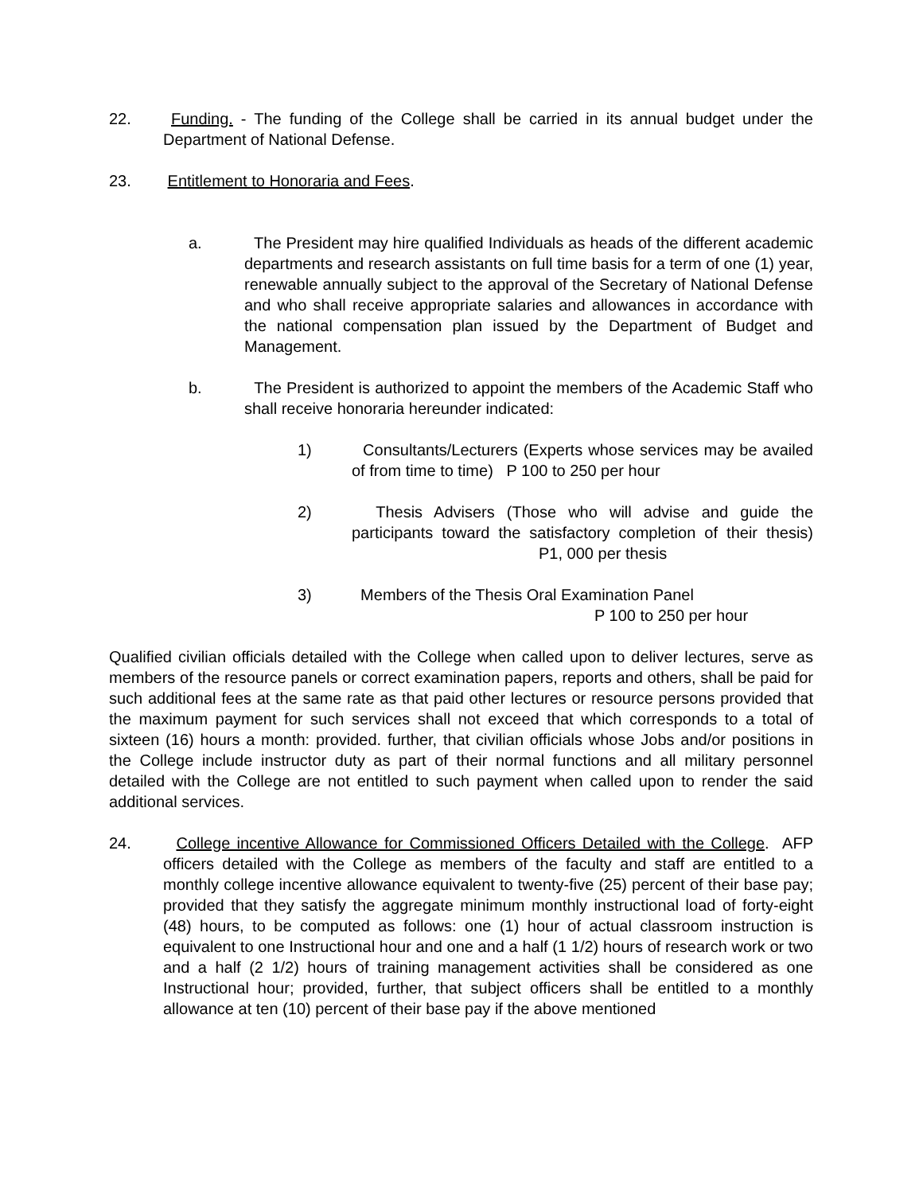22. Funding. - The funding of the College shall be carried in its annual budget under the Department of National Defense.
23. Entitlement to Honoraria and Fees.
a. The President may hire qualified Individuals as heads of the different academic departments and research assistants on full time basis for a term of one (1) year, renewable annually subject to the approval of the Secretary of National Defense and who shall receive appropriate salaries and allowances in accordance with the national compensation plan issued by the Department of Budget and Management.
b. The President is authorized to appoint the members of the Academic Staff who shall receive honoraria hereunder indicated:
1) Consultants/Lecturers (Experts whose services may be availed of from time to time) P 100 to 250 per hour
2) Thesis Advisers (Those who will advise and guide the participants toward the satisfactory completion of their thesis) P1, 000 per thesis
3) Members of the Thesis Oral Examination Panel
P 100 to 250 per hour
Qualified civilian officials detailed with the College when called upon to deliver lectures, serve as members of the resource panels or correct examination papers, reports and others, shall be paid for such additional fees at the same rate as that paid other lectures or resource persons provided that the maximum payment for such services shall not exceed that which corresponds to a total of sixteen (16) hours a month: provided. further, that civilian officials whose Jobs and/or positions in the College include instructor duty as part of their normal functions and all military personnel detailed with the College are not entitled to such payment when called upon to render the said additional services.
24. College incentive Allowance for Commissioned Officers Detailed with the College. AFP officers detailed with the College as members of the faculty and staff are entitled to a monthly college incentive allowance equivalent to twenty-five (25) percent of their base pay; provided that they satisfy the aggregate minimum monthly instructional load of forty-eight (48) hours, to be computed as follows: one (1) hour of actual classroom instruction is equivalent to one Instructional hour and one and a half (1 1/2) hours of research work or two and a half (2 1/2) hours of training management activities shall be considered as one Instructional hour; provided, further, that subject officers shall be entitled to a monthly allowance at ten (10) percent of their base pay if the above mentioned